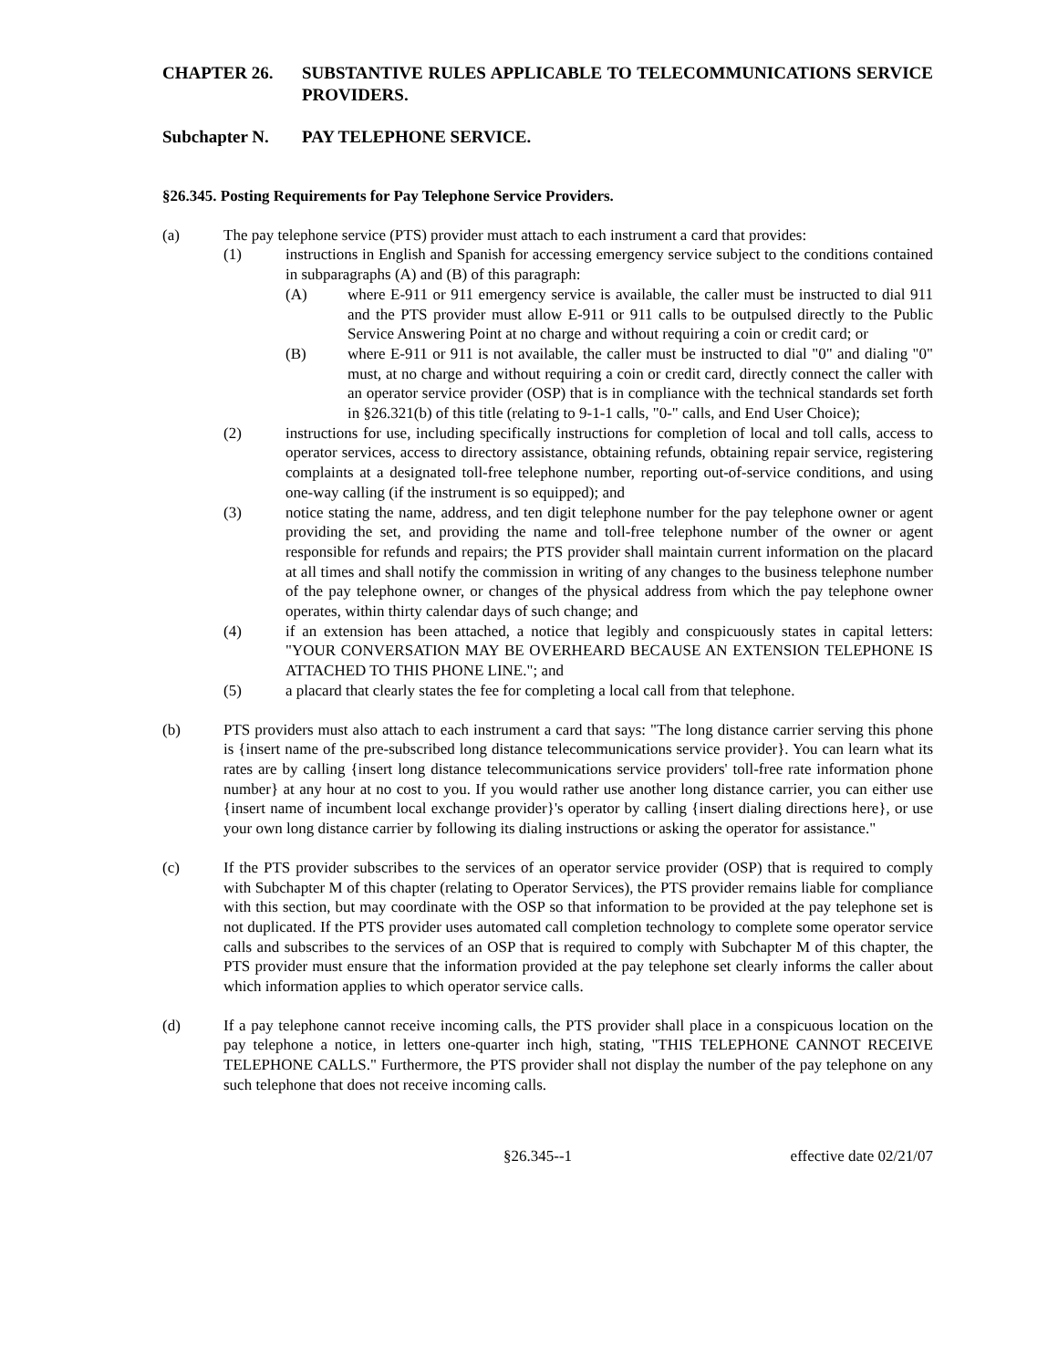CHAPTER 26. SUBSTANTIVE RULES APPLICABLE TO TELECOMMUNICATIONS SERVICE PROVIDERS.
Subchapter N. PAY TELEPHONE SERVICE.
§26.345. Posting Requirements for Pay Telephone Service Providers.
(a) The pay telephone service (PTS) provider must attach to each instrument a card that provides:
(1) instructions in English and Spanish for accessing emergency service subject to the conditions contained in subparagraphs (A) and (B) of this paragraph:
(A) where E-911 or 911 emergency service is available, the caller must be instructed to dial 911 and the PTS provider must allow E-911 or 911 calls to be outpulsed directly to the Public Service Answering Point at no charge and without requiring a coin or credit card; or
(B) where E-911 or 911 is not available, the caller must be instructed to dial "0" and dialing "0" must, at no charge and without requiring a coin or credit card, directly connect the caller with an operator service provider (OSP) that is in compliance with the technical standards set forth in §26.321(b) of this title (relating to 9-1-1 calls, "0-" calls, and End User Choice);
(2) instructions for use, including specifically instructions for completion of local and toll calls, access to operator services, access to directory assistance, obtaining refunds, obtaining repair service, registering complaints at a designated toll-free telephone number, reporting out-of-service conditions, and using one-way calling (if the instrument is so equipped); and
(3) notice stating the name, address, and ten digit telephone number for the pay telephone owner or agent providing the set, and providing the name and toll-free telephone number of the owner or agent responsible for refunds and repairs; the PTS provider shall maintain current information on the placard at all times and shall notify the commission in writing of any changes to the business telephone number of the pay telephone owner, or changes of the physical address from which the pay telephone owner operates, within thirty calendar days of such change; and
(4) if an extension has been attached, a notice that legibly and conspicuously states in capital letters: "YOUR CONVERSATION MAY BE OVERHEARD BECAUSE AN EXTENSION TELEPHONE IS ATTACHED TO THIS PHONE LINE."; and
(5) a placard that clearly states the fee for completing a local call from that telephone.
(b) PTS providers must also attach to each instrument a card that says: "The long distance carrier serving this phone is {insert name of the pre-subscribed long distance telecommunications service provider}. You can learn what its rates are by calling {insert long distance telecommunications service providers' toll-free rate information phone number} at any hour at no cost to you. If you would rather use another long distance carrier, you can either use {insert name of incumbent local exchange provider}'s operator by calling {insert dialing directions here}, or use your own long distance carrier by following its dialing instructions or asking the operator for assistance."
(c) If the PTS provider subscribes to the services of an operator service provider (OSP) that is required to comply with Subchapter M of this chapter (relating to Operator Services), the PTS provider remains liable for compliance with this section, but may coordinate with the OSP so that information to be provided at the pay telephone set is not duplicated. If the PTS provider uses automated call completion technology to complete some operator service calls and subscribes to the services of an OSP that is required to comply with Subchapter M of this chapter, the PTS provider must ensure that the information provided at the pay telephone set clearly informs the caller about which information applies to which operator service calls.
(d) If a pay telephone cannot receive incoming calls, the PTS provider shall place in a conspicuous location on the pay telephone a notice, in letters one-quarter inch high, stating, "THIS TELEPHONE CANNOT RECEIVE TELEPHONE CALLS." Furthermore, the PTS provider shall not display the number of the pay telephone on any such telephone that does not receive incoming calls.
§26.345--1 effective date 02/21/07